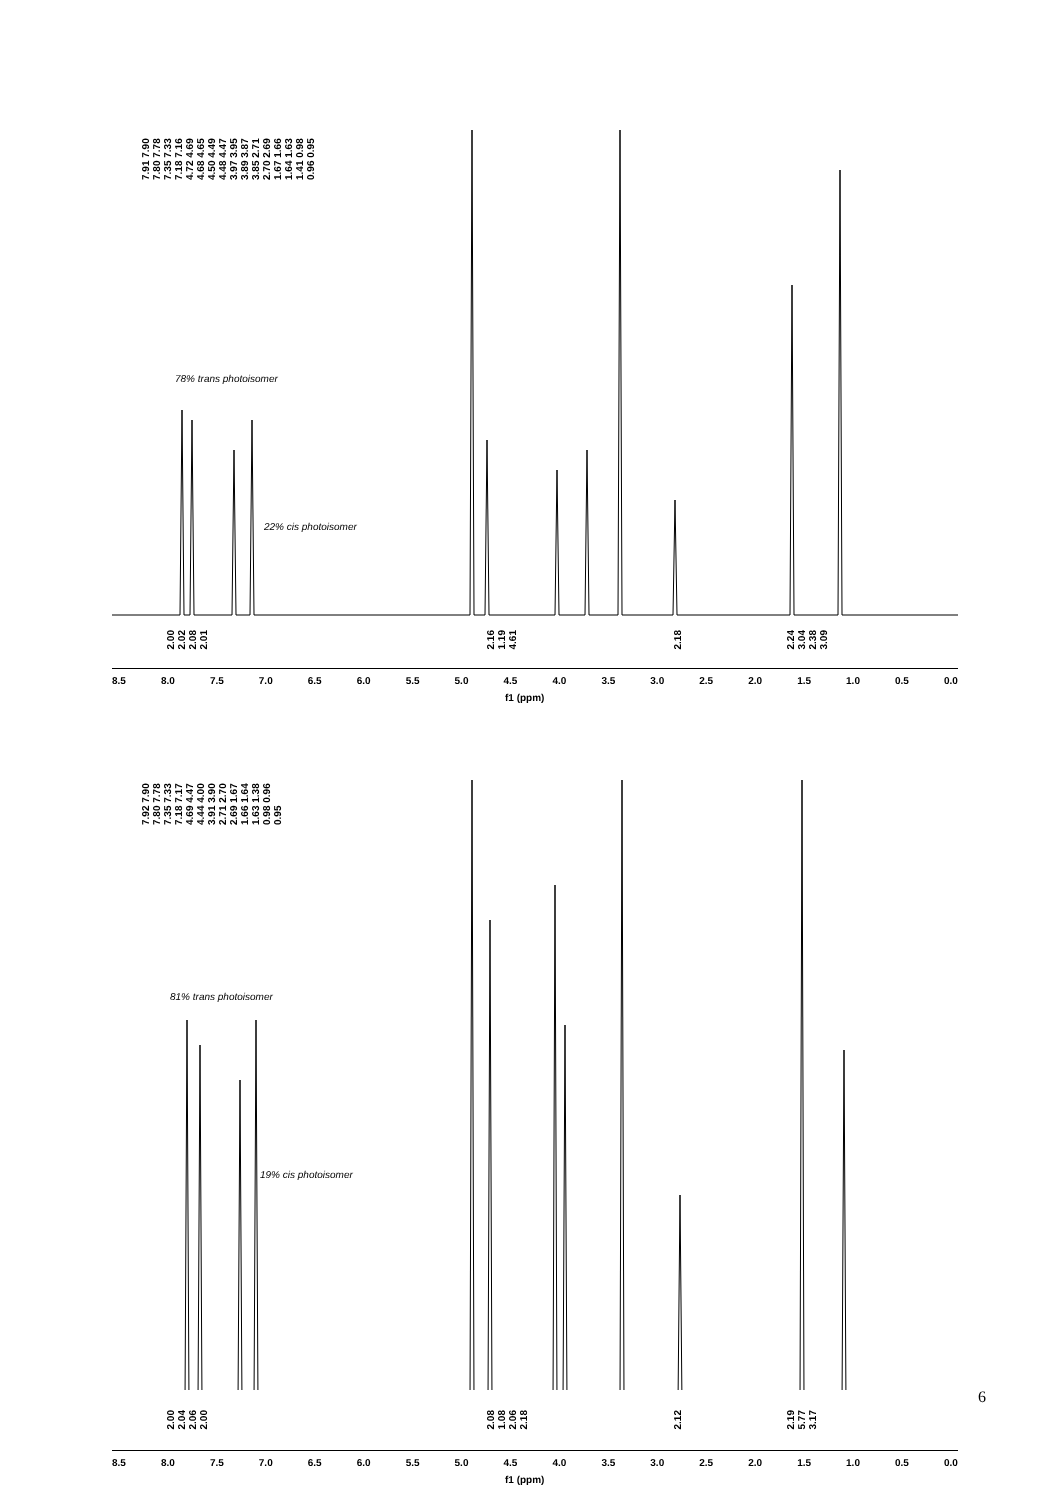7.91 7.90 7.80 7.78 7.35 7.33 7.18 7.16 4.72 4.69 4.68 4.65 4.50 4.49 4.48 4.47 3.97 3.95 3.89 3.87 3.85 2.71 2.70 2.69 1.67 1.66 1.64 1.63 1.41 0.98 0.96 0.95
78% trans photoisomer
22% cis photoisomer
2.00 2.02 2.08 2.01
2.16 1.19 4.61
2.18
2.24 3.04 2.38 3.09
8.5 8.0 7.5 7.0 6.5 6.0 5.5 5.0 4.5 4.0 3.5 3.0 2.5 2.0 1.5 1.0 0.5 0.0
f1 (ppm)
7.92 7.90 7.80 7.78 7.35 7.33 7.18 7.17 4.69 4.47 4.44 4.00 3.91 3.90 2.71 2.70 2.69 1.67 1.66 1.64 1.63 1.38 0.98 0.96 0.95
81% trans photoisomer
19% cis photoisomer
2.00 2.04 2.06 2.00
2.08 1.08 2.06 2.18
2.12
2.19 5.77 3.17
8.5 8.0 7.5 7.0 6.5 6.0 5.5 5.0 4.5 4.0 3.5 3.0 2.5 2.0 1.5 1.0 0.5 0.0
f1 (ppm)
6